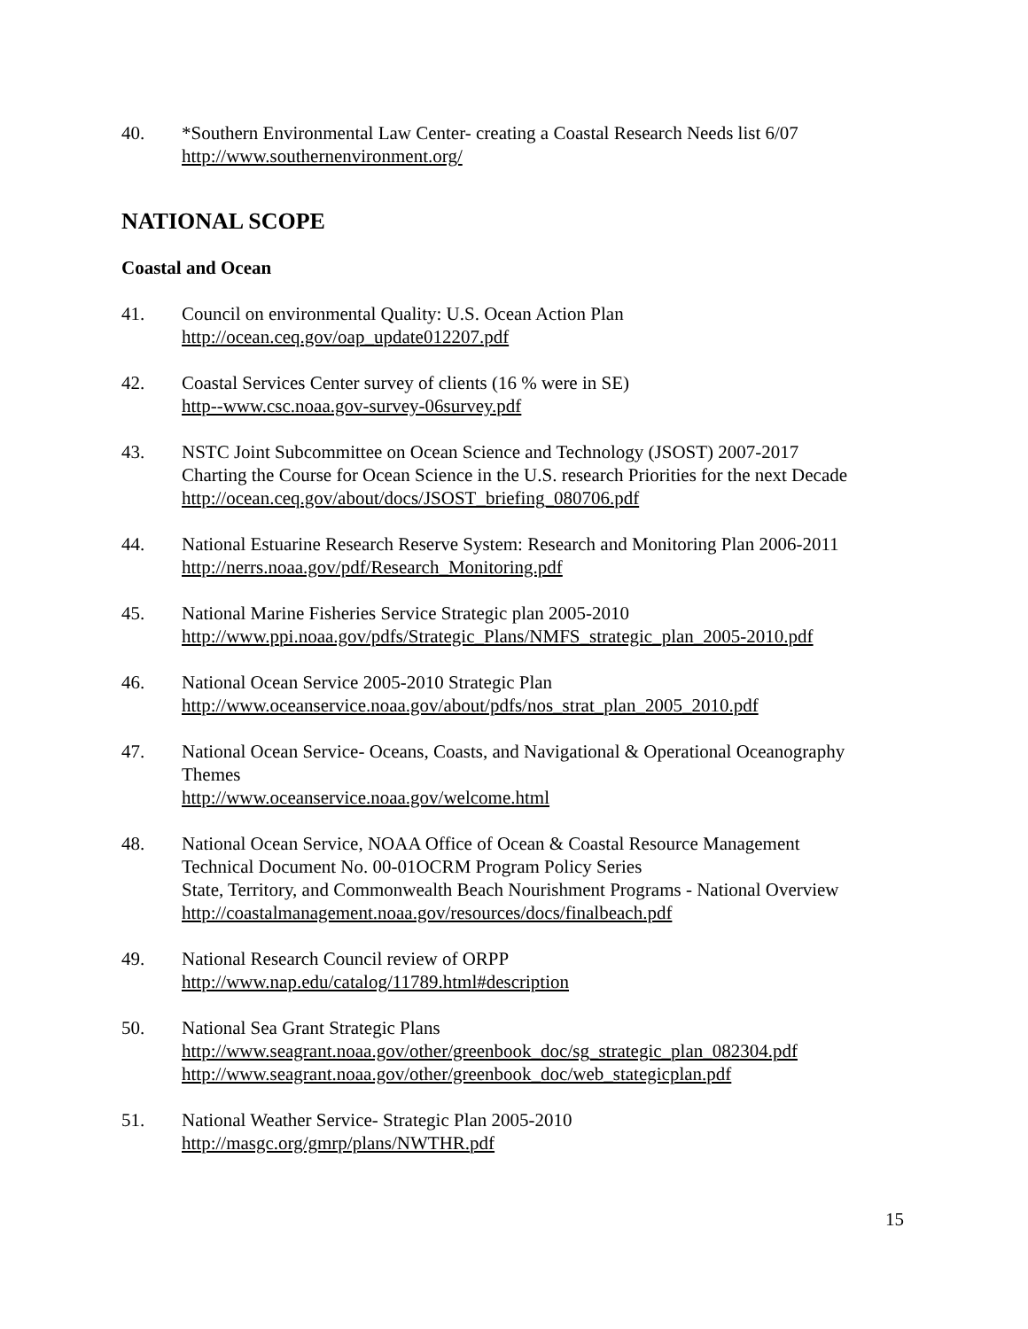40. *Southern Environmental Law Center- creating a Coastal Research Needs list 6/07
http://www.southernenvironment.org/
NATIONAL SCOPE
Coastal and Ocean
41. Council on environmental Quality: U.S. Ocean Action Plan
http://ocean.ceq.gov/oap_update012207.pdf
42. Coastal Services Center survey of clients (16 % were in SE)
http--www.csc.noaa.gov-survey-06survey.pdf
43. NSTC Joint Subcommittee on Ocean Science and Technology (JSOST) 2007-2017
Charting the Course for Ocean Science in the U.S. research Priorities for the next Decade
http://ocean.ceq.gov/about/docs/JSOST_briefing_080706.pdf
44. National Estuarine Research Reserve System: Research and Monitoring Plan 2006-2011
http://nerrs.noaa.gov/pdf/Research_Monitoring.pdf
45. National Marine Fisheries Service Strategic plan 2005-2010
http://www.ppi.noaa.gov/pdfs/Strategic_Plans/NMFS_strategic_plan_2005-2010.pdf
46. National Ocean Service 2005-2010 Strategic Plan
http://www.oceanservice.noaa.gov/about/pdfs/nos_strat_plan_2005_2010.pdf
47. National Ocean Service- Oceans, Coasts, and Navigational & Operational Oceanography Themes
http://www.oceanservice.noaa.gov/welcome.html
48. National Ocean Service, NOAA Office of Ocean & Coastal Resource Management
Technical Document No. 00-01OCRM Program Policy Series
State, Territory, and Commonwealth Beach Nourishment Programs - National Overview
http://coastalmanagement.noaa.gov/resources/docs/finalbeach.pdf
49. National Research Council review of ORPP
http://www.nap.edu/catalog/11789.html#description
50. National Sea Grant Strategic Plans
http://www.seagrant.noaa.gov/other/greenbook_doc/sg_strategic_plan_082304.pdf
http://www.seagrant.noaa.gov/other/greenbook_doc/web_stategicplan.pdf
51. National Weather Service- Strategic Plan 2005-2010
http://masgc.org/gmrp/plans/NWTHR.pdf
15